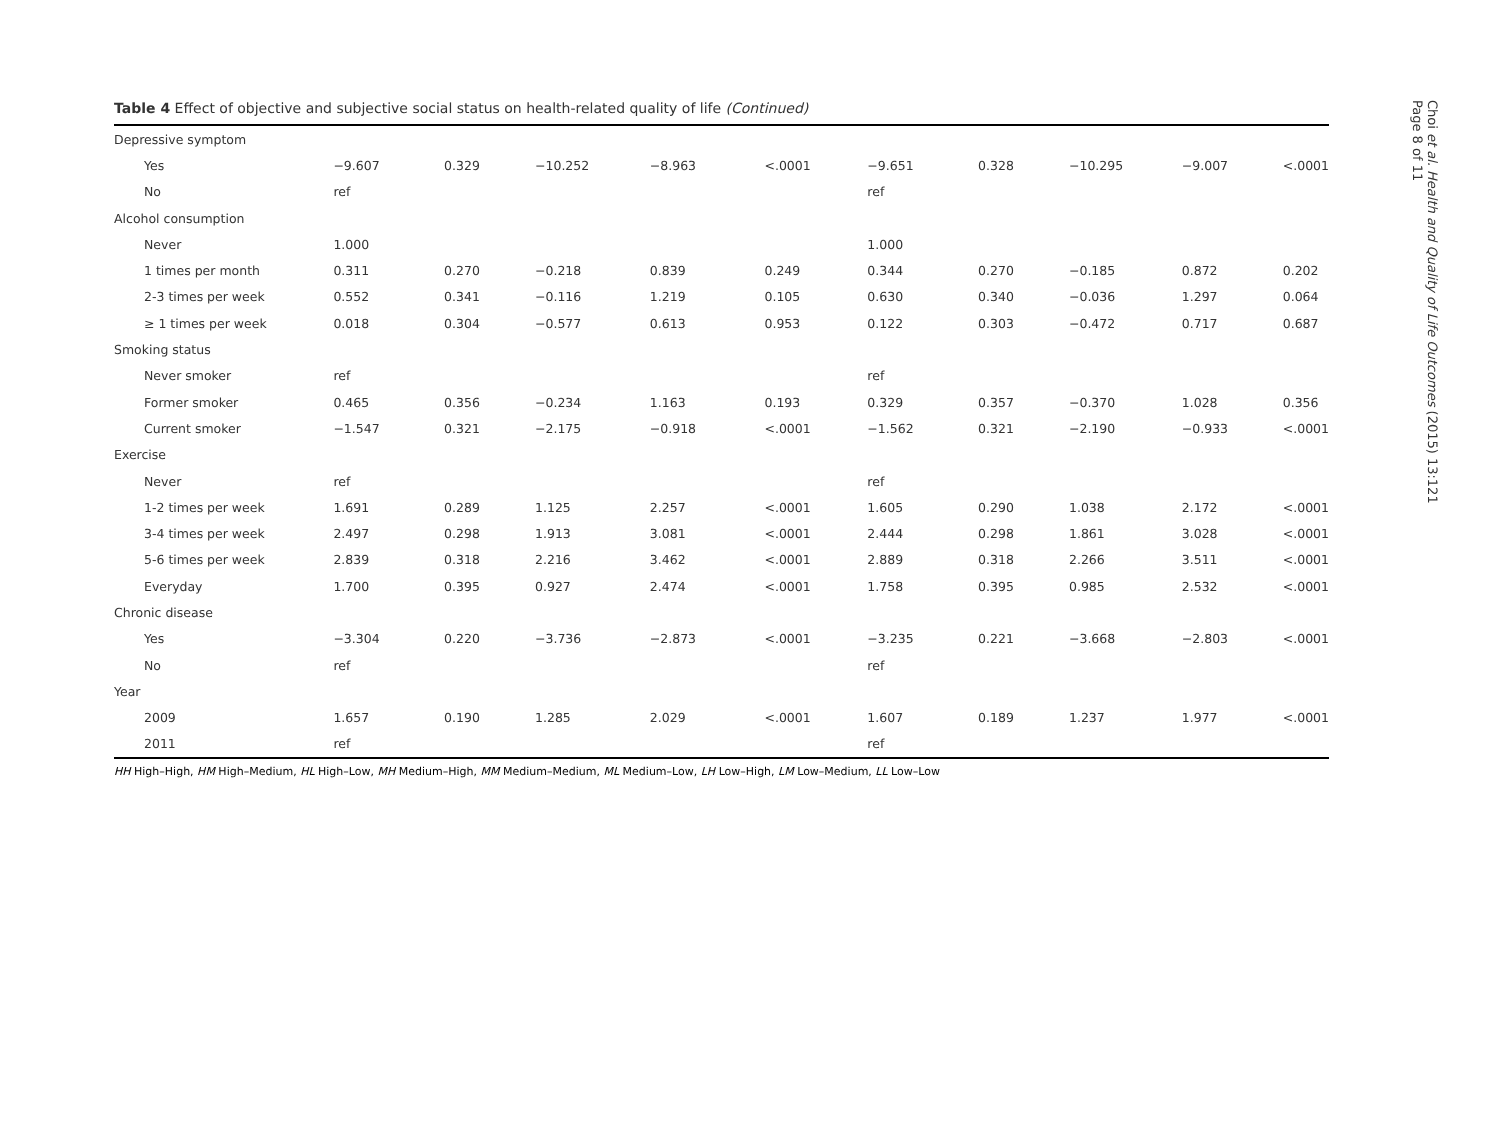Table 4 Effect of objective and subjective social status on health-related quality of life (Continued)
| Depressive symptom | | | | | | | | | | |
| Yes | −9.607 | 0.329 | −10.252 | −8.963 | <.0001 | −9.651 | 0.328 | −10.295 | −9.007 | <.0001 |
| No | ref | | | | | ref | | | | |
| Alcohol consumption | | | | | | | | | | |
| Never | 1.000 | | | | | 1.000 | | | | |
| 1 times per month | 0.311 | 0.270 | −0.218 | 0.839 | 0.249 | 0.344 | 0.270 | −0.185 | 0.872 | 0.202 |
| 2-3 times per week | 0.552 | 0.341 | −0.116 | 1.219 | 0.105 | 0.630 | 0.340 | −0.036 | 1.297 | 0.064 |
| ≥ 1 times per week | 0.018 | 0.304 | −0.577 | 0.613 | 0.953 | 0.122 | 0.303 | −0.472 | 0.717 | 0.687 |
| Smoking status | | | | | | | | | | |
| Never smoker | ref | | | | | ref | | | | |
| Former smoker | 0.465 | 0.356 | −0.234 | 1.163 | 0.193 | 0.329 | 0.357 | −0.370 | 1.028 | 0.356 |
| Current smoker | −1.547 | 0.321 | −2.175 | −0.918 | <.0001 | −1.562 | 0.321 | −2.190 | −0.933 | <.0001 |
| Exercise | | | | | | | | | | |
| Never | ref | | | | | ref | | | | |
| 1-2 times per week | 1.691 | 0.289 | 1.125 | 2.257 | <.0001 | 1.605 | 0.290 | 1.038 | 2.172 | <.0001 |
| 3-4 times per week | 2.497 | 0.298 | 1.913 | 3.081 | <.0001 | 2.444 | 0.298 | 1.861 | 3.028 | <.0001 |
| 5-6 times per week | 2.839 | 0.318 | 2.216 | 3.462 | <.0001 | 2.889 | 0.318 | 2.266 | 3.511 | <.0001 |
| Everyday | 1.700 | 0.395 | 0.927 | 2.474 | <.0001 | 1.758 | 0.395 | 0.985 | 2.532 | <.0001 |
| Chronic disease | | | | | | | | | | |
| Yes | −3.304 | 0.220 | −3.736 | −2.873 | <.0001 | −3.235 | 0.221 | −3.668 | −2.803 | <.0001 |
| No | ref | | | | | ref | | | | |
| Year | | | | | | | | | | |
| 2009 | 1.657 | 0.190 | 1.285 | 2.029 | <.0001 | 1.607 | 0.189 | 1.237 | 1.977 | <.0001 |
| 2011 | ref | | | | | ref | | | | |
HH High–High, HM High–Medium, HL High–Low, MH Medium–High, MM Medium–Medium, ML Medium–Low, LH Low–High, LM Low–Medium, LL Low–Low
Choi et al. Health and Quality of Life Outcomes (2015) 13:121
Page 8 of 11